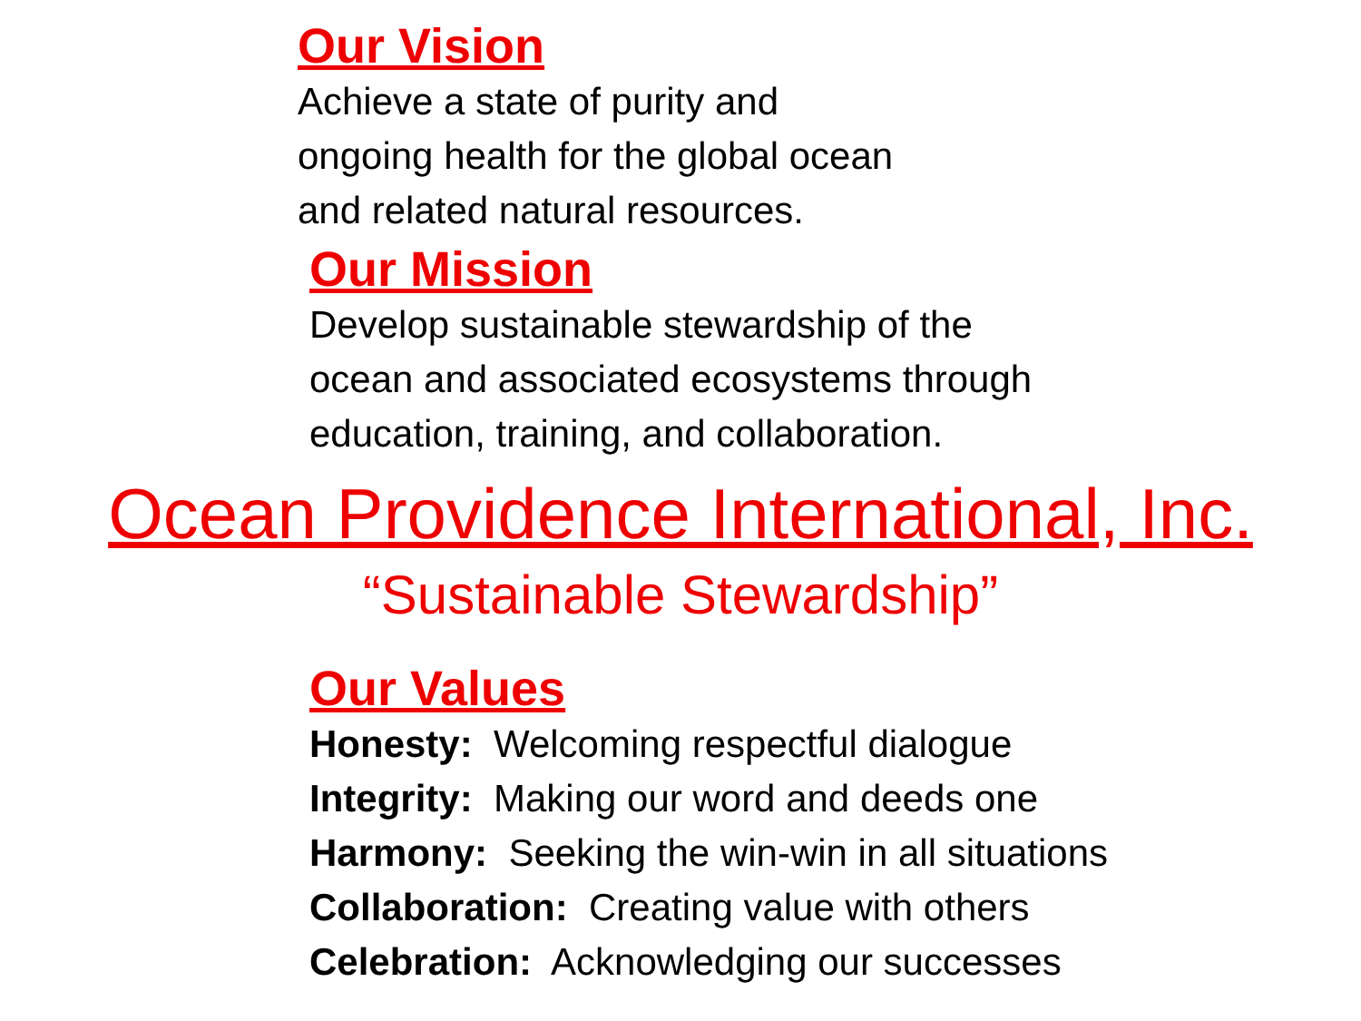Our Vision
Achieve a state of purity and
ongoing health for the global ocean
and related natural resources.
Our Mission
Develop sustainable stewardship of the
ocean and associated ecosystems through
education, training, and collaboration.
Ocean Providence International, Inc.
“Sustainable Stewardship”
Our Values
Honesty: Welcoming respectful dialogue
Integrity: Making our word and deeds one
Harmony: Seeking the win-win in all situations
Collaboration: Creating value with others
Celebration: Acknowledging our successes